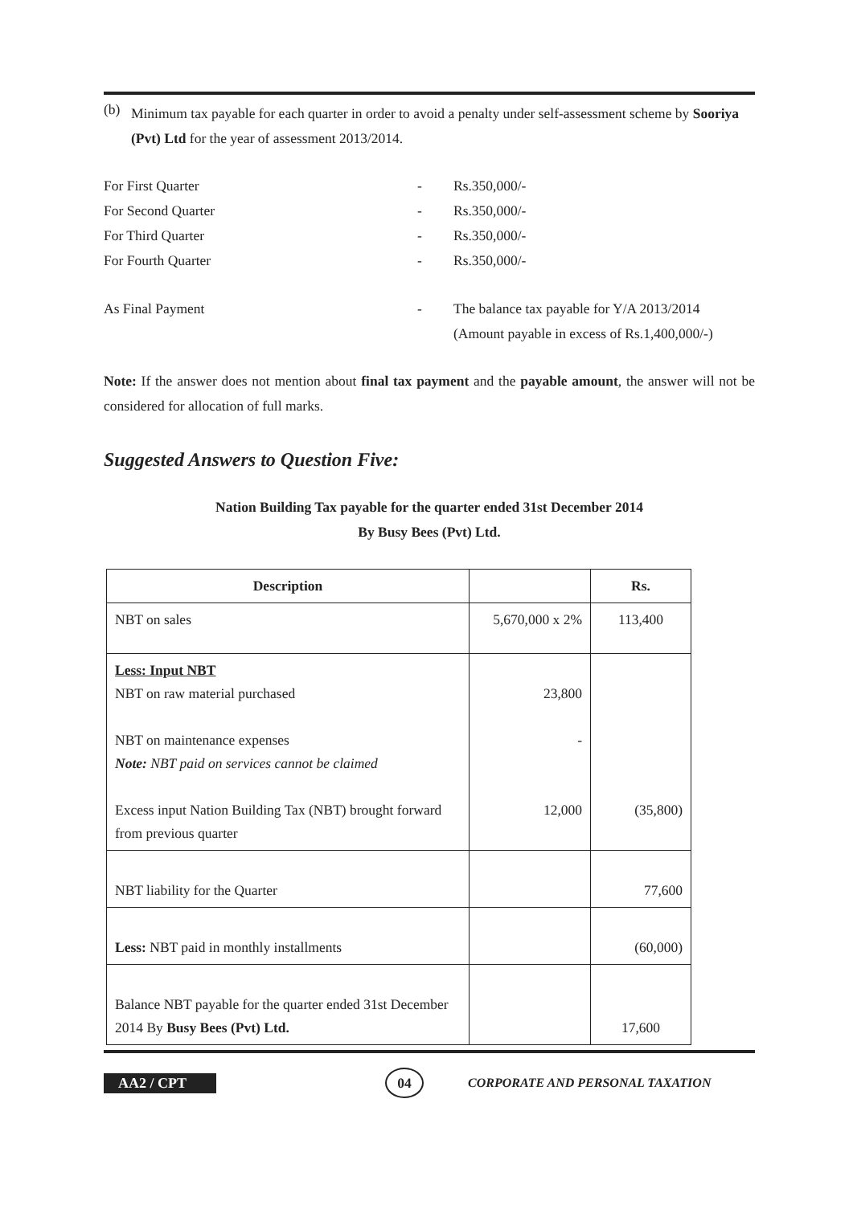(b)
Minimum tax payable for each quarter in order to avoid a penalty under self-assessment scheme by Sooriya (Pvt) Ltd for the year of assessment 2013/2014.
For First Quarter - Rs.350,000/-
For Second Quarter - Rs.350,000/-
For Third Quarter - Rs.350,000/-
For Fourth Quarter - Rs.350,000/-
As Final Payment - The balance tax payable for Y/A 2013/2014
(Amount payable in excess of Rs.1,400,000/-)
Note: If the answer does not mention about final tax payment and the payable amount, the answer will not be considered for allocation of full marks.
Suggested Answers to Question Five:
Nation Building Tax payable for the quarter ended 31st December 2014
By Busy Bees (Pvt) Ltd.
| Description | | Rs. |
| --- | --- | --- |
| NBT on sales | 5,670,000 x 2% | 113,400 |
| Less: Input NBT NBT on raw material purchased NBT on maintenance expenses Note: NBT paid on services cannot be claimed Excess input Nation Building Tax (NBT) brought forward from previous quarter | 23,800 - 12,000 | (35,800) |
| NBT liability for the Quarter | | 77,600 |
| Less: NBT paid in monthly installments | | (60,000) |
| Balance NBT payable for the quarter ended 31st December 2014 By Busy Bees (Pvt) Ltd. | | 17,600 |
AA2 / CPT 04 CORPORATE AND PERSONAL TAXATION